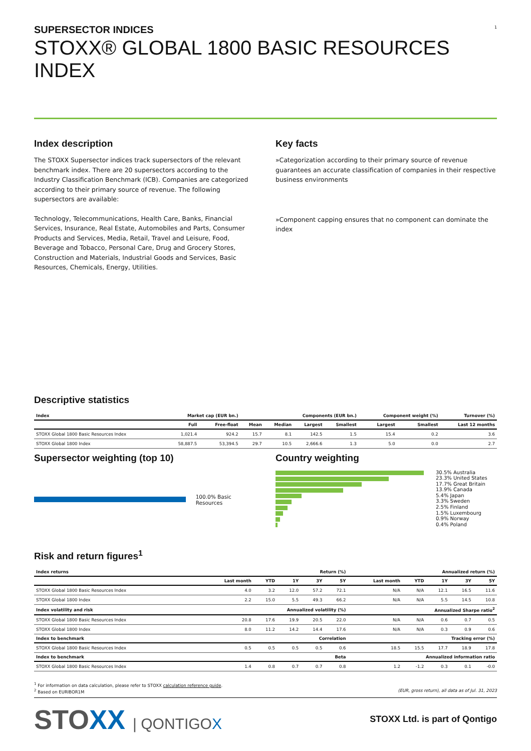1
SUPERSECTOR INDICES
STOXX® GLOBAL 1800 BASIC RESOURCES INDEX
Index description
The STOXX Supersector indices track supersectors of the relevant benchmark index. There are 20 supersectors according to the Industry Classification Benchmark (ICB). Companies are categorized according to their primary source of revenue. The following supersectors are available:
Technology, Telecommunications, Health Care, Banks, Financial Services, Insurance, Real Estate, Automobiles and Parts, Consumer Products and Services, Media, Retail, Travel and Leisure, Food, Beverage and Tobacco, Personal Care, Drug and Grocery Stores, Construction and Materials, Industrial Goods and Services, Basic Resources, Chemicals, Energy, Utilities.
Key facts
»Categorization according to their primary source of revenue guarantees an accurate classification of companies in their respective business environments
»Component capping ensures that no component can dominate the index
Descriptive statistics
| Index | Market cap (EUR bn.) | | Components (EUR bn.) | | | | Component weight (%) | | Turnover (%) |
| --- | --- | --- | --- | --- | --- | --- | --- | --- | --- |
| | Full | Free-float | Mean | Median | Largest | Smallest | Largest | Smallest | Last 12 months |
| STOXX Global 1800 Basic Resources Index | 1,021.4 | 924.2 | 15.7 | 8.1 | 142.5 | 1.5 | 15.4 | 0.2 | 3.6 |
| STOXX Global 1800 Index | 58,887.5 | 53,394.5 | 29.7 | 10.5 | 2,666.6 | 1.3 | 5.0 | 0.0 | 2.7 |
Supersector weighting (top 10)
100.0% Basic Resources
Country weighting
30.5% Australia
23.3% United States
17.7% Great Britain
13.9% Canada
5.4% Japan
3.3% Sweden
2.5% Finland
1.5% Luxembourg
0.9% Norway
0.4% Poland
Risk and return figures<sup>1</sup>
| Index returns | Return (%) | | | | | Annualized return (%) | | | | |
| --- | --- | --- | --- | --- | --- | --- | --- | --- | --- | --- |
| | Last month | YTD | 1Y | 3Y | 5Y | Last month | YTD | 1Y | 3Y | 5Y |
| STOXX Global 1800 Basic Resources Index | 4.0 | 3.2 | 12.0 | 57.2 | 72.1 | N/A | N/A | 12.1 | 16.5 | 11.6 |
| STOXX Global 1800 Index | 2.2 | 15.0 | 5.5 | 49.3 | 66.2 | N/A | N/A | 5.5 | 14.5 | 10.8 |
| Index volatility and risk | Annualized volatility (%) | | | | | Annualized Sharpe ratio<sup>2</sup> | | | | |
| STOXX Global 1800 Basic Resources Index | 20.8 | 17.6 | 19.9 | 20.5 | 22.0 | N/A | N/A | 0.6 | 0.7 | 0.5 |
| STOXX Global 1800 Index | 8.0 | 11.2 | 14.2 | 14.4 | 17.6 | N/A | N/A | 0.3 | 0.9 | 0.6 |
| Index to benchmark | Correlation | | | | | Tracking error (%) | | | | |
| STOXX Global 1800 Basic Resources Index | 0.5 | 0.5 | 0.5 | 0.5 | 0.6 | 18.5 | 15.5 | 17.7 | 18.9 | 17.8 |
| Index to benchmark | Beta | | | | | Annualized information ratio | | | | |
| STOXX Global 1800 Basic Resources Index | 1.4 | 0.8 | 0.7 | 0.7 | 0.8 | 1.2 | -1.2 | 0.3 | 0.1 | -0.0 |
<sup>1</sup> For information on data calculation, please refer to STOXX calculation reference guide.
<sup>2</sup> Based on EURIBOR1M (EUR, gross return), all data as of Jul. 31, 2023
STOXX | QONTIGOX
STOXX Ltd. is part of Qontigo